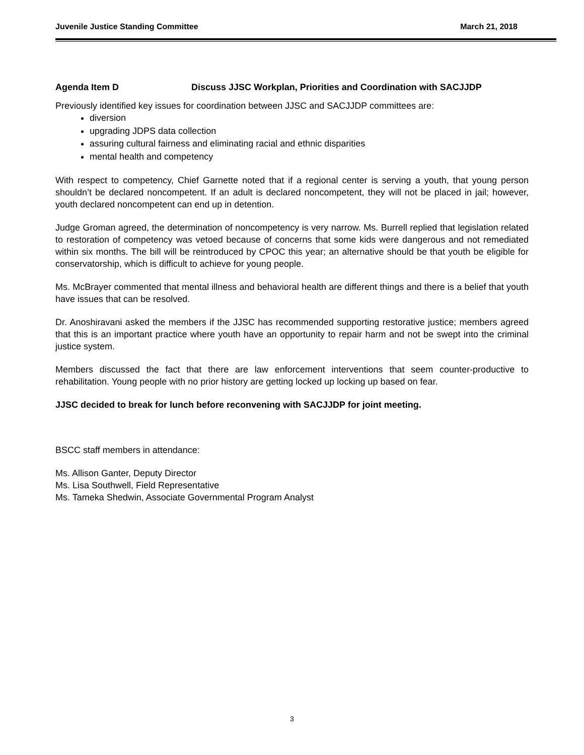Juvenile Justice Standing Committee March 21, 2018
Agenda Item D Discuss JJSC Workplan, Priorities and Coordination with SACJJDP
Previously identified key issues for coordination between JJSC and SACJJDP committees are:
diversion
upgrading JDPS data collection
assuring cultural fairness and eliminating racial and ethnic disparities
mental health and competency
With respect to competency, Chief Garnette noted that if a regional center is serving a youth, that young person shouldn’t be declared noncompetent. If an adult is declared noncompetent, they will not be placed in jail; however, youth declared noncompetent can end up in detention.
Judge Groman agreed, the determination of noncompetency is very narrow. Ms. Burrell replied that legislation related to restoration of competency was vetoed because of concerns that some kids were dangerous and not remediated within six months. The bill will be reintroduced by CPOC this year; an alternative should be that youth be eligible for conservatorship, which is difficult to achieve for young people.
Ms. McBrayer commented that mental illness and behavioral health are different things and there is a belief that youth have issues that can be resolved.
Dr. Anoshiravani asked the members if the JJSC has recommended supporting restorative justice; members agreed that this is an important practice where youth have an opportunity to repair harm and not be swept into the criminal justice system.
Members discussed the fact that there are law enforcement interventions that seem counter-productive to rehabilitation. Young people with no prior history are getting locked up locking up based on fear.
JJSC decided to break for lunch before reconvening with SACJJDP for joint meeting.
BSCC staff members in attendance:
Ms. Allison Ganter, Deputy Director
Ms. Lisa Southwell, Field Representative
Ms. Tameka Shedwin, Associate Governmental Program Analyst
3